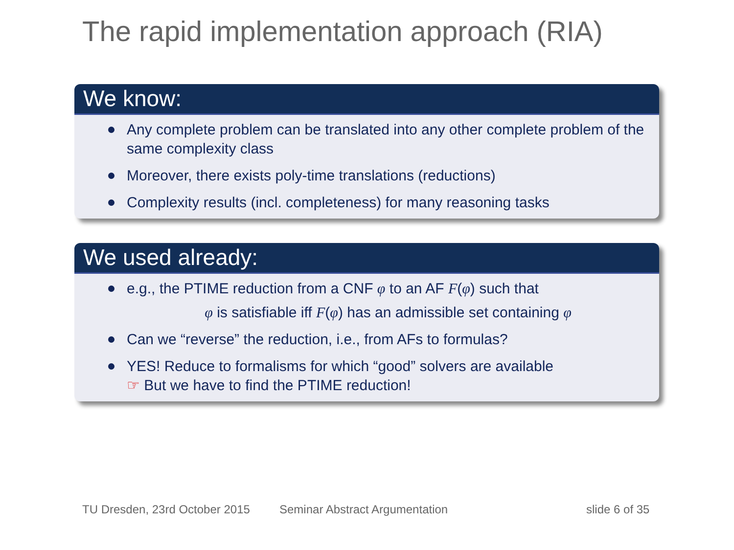The rapid implementation approach (RIA)
We know:
Any complete problem can be translated into any other complete problem of the same complexity class
Moreover, there exists poly-time translations (reductions)
Complexity results (incl. completeness) for many reasoning tasks
We used already:
e.g., the PTIME reduction from a CNF φ to an AF F(φ) such that
φ is satisfiable iff F(φ) has an admissible set containing φ
Can we “reverse” the reduction, i.e., from AFs to formulas?
YES! Reduce to formalisms for which “good” solvers are available
☞ But we have to find the PTIME reduction!
TU Dresden, 23rd October 2015 Seminar Abstract Argumentation slide 6 of 35